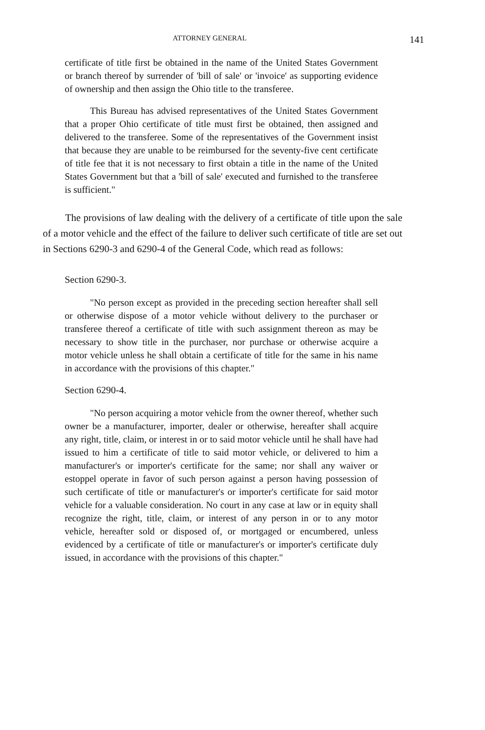ATTORNEY GENERAL 141
certificate of title first be obtained in the name of the United States Government or branch thereof by surrender of 'bill of sale' or 'invoice' as supporting evidence of ownership and then assign the Ohio title to the transferee.
This Bureau has advised representatives of the United States Government that a proper Ohio certificate of title must first be obtained, then assigned and delivered to the transferee. Some of the representatives of the Government insist that because they are unable to be reimbursed for the seventy-five cent certificate of title fee that it is not necessary to first obtain a title in the name of the United States Government but that a 'bill of sale' executed and furnished to the transferee is sufficient."
The provisions of law dealing with the delivery of a certificate of title upon the sale of a motor vehicle and the effect of the failure to deliver such certificate of title are set out in Sections 6290-3 and 6290-4 of the General Code, which read as follows:
Section 6290-3.
"No person except as provided in the preceding section hereafter shall sell or otherwise dispose of a motor vehicle without delivery to the purchaser or transferee thereof a certificate of title with such assignment thereon as may be necessary to show title in the purchaser, nor purchase or otherwise acquire a motor vehicle unless he shall obtain a certificate of title for the same in his name in accordance with the provisions of this chapter."
Section 6290-4.
"No person acquiring a motor vehicle from the owner thereof, whether such owner be a manufacturer, importer, dealer or otherwise, hereafter shall acquire any right, title, claim, or interest in or to said motor vehicle until he shall have had issued to him a certificate of title to said motor vehicle, or delivered to him a manufacturer's or importer's certificate for the same; nor shall any waiver or estoppel operate in favor of such person against a person having possession of such certificate of title or manufacturer's or importer's certificate for said motor vehicle for a valuable consideration. No court in any case at law or in equity shall recognize the right, title, claim, or interest of any person in or to any motor vehicle, hereafter sold or disposed of, or mortgaged or encumbered, unless evidenced by a certificate of title or manufacturer's or importer's certificate duly issued, in accordance with the provisions of this chapter."